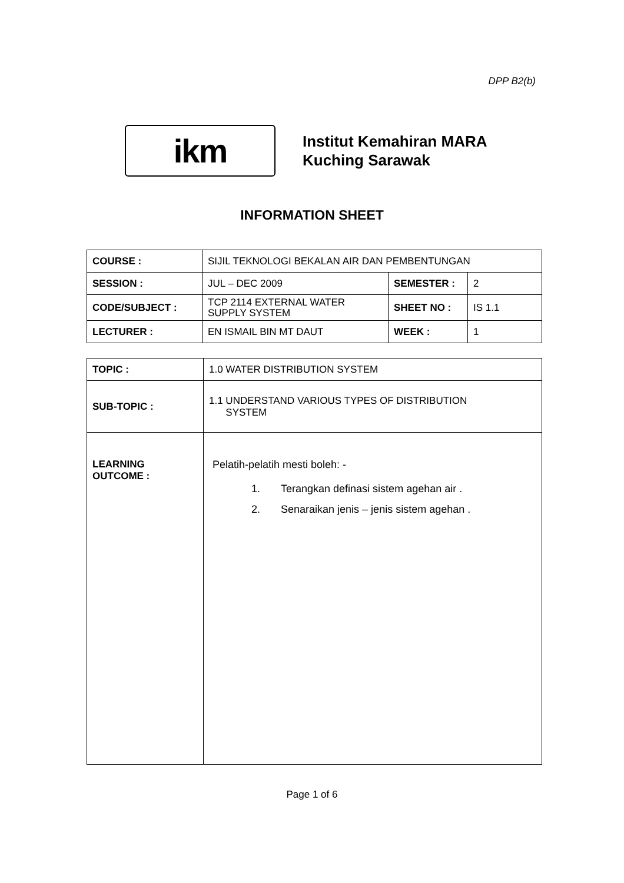DPP B2(b)
ikm
Institut Kemahiran MARA
Kuching Sarawak
INFORMATION SHEET
| COURSE : | SIJIL TEKNOLOGI BEKALAN AIR DAN PEMBENTUNGAN | | |
| SESSION : | JUL – DEC 2009 | SEMESTER : | 2 |
| CODE/SUBJECT : | TCP 2114 EXTERNAL WATER SUPPLY SYSTEM | SHEET NO : | IS 1.1 |
| LECTURER : | EN ISMAIL BIN MT DAUT | WEEK : | 1 |
| TOPIC : | 1.0 WATER DISTRIBUTION SYSTEM |
| SUB-TOPIC : | 1.1 UNDERSTAND VARIOUS TYPES OF DISTRIBUTION SYSTEM |
| LEARNING OUTCOME : | Pelatih-pelatih mesti boleh: - 1. Terangkan definasi sistem agehan air . 2. Senaraikan jenis – jenis sistem agehan . |
Page 1 of 6